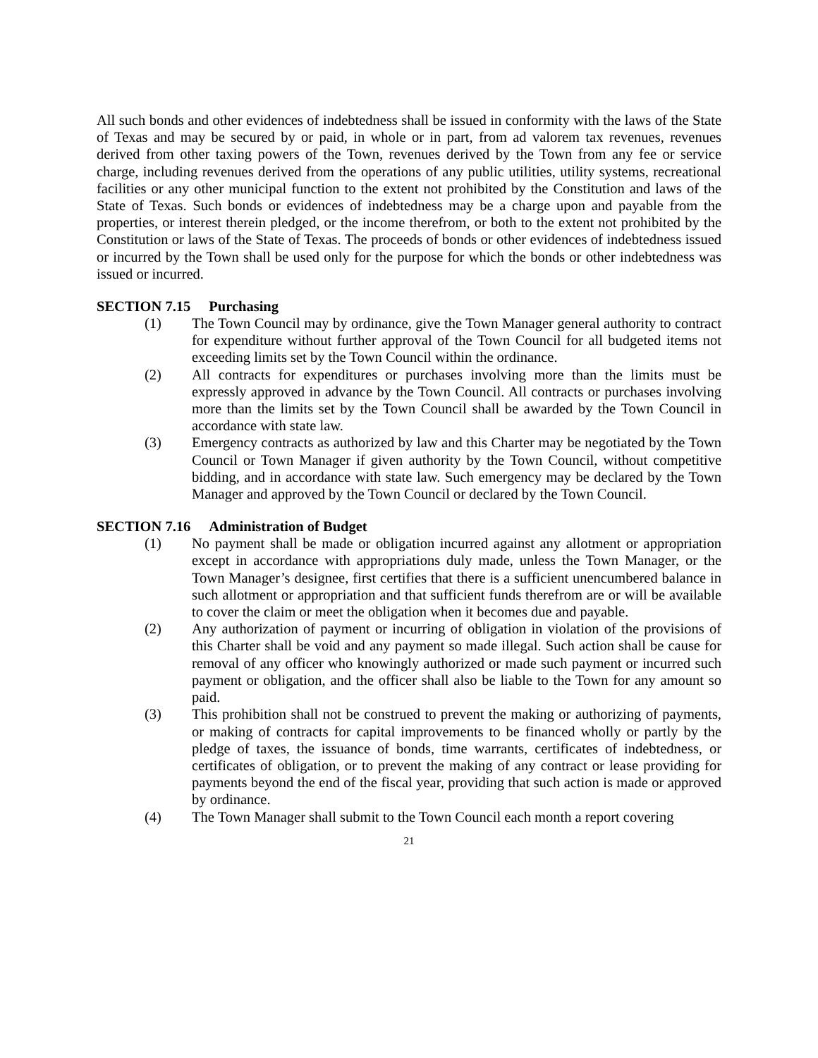All such bonds and other evidences of indebtedness shall be issued in conformity with the laws of the State of Texas and may be secured by or paid, in whole or in part, from ad valorem tax revenues, revenues derived from other taxing powers of the Town, revenues derived by the Town from any fee or service charge, including revenues derived from the operations of any public utilities, utility systems, recreational facilities or any other municipal function to the extent not prohibited by the Constitution and laws of the State of Texas. Such bonds or evidences of indebtedness may be a charge upon and payable from the properties, or interest therein pledged, or the income therefrom, or both to the extent not prohibited by the Constitution or laws of the State of Texas. The proceeds of bonds or other evidences of indebtedness issued or incurred by the Town shall be used only for the purpose for which the bonds or other indebtedness was issued or incurred.
SECTION 7.15 Purchasing
(1) The Town Council may by ordinance, give the Town Manager general authority to contract for expenditure without further approval of the Town Council for all budgeted items not exceeding limits set by the Town Council within the ordinance.
(2) All contracts for expenditures or purchases involving more than the limits must be expressly approved in advance by the Town Council. All contracts or purchases involving more than the limits set by the Town Council shall be awarded by the Town Council in accordance with state law.
(3) Emergency contracts as authorized by law and this Charter may be negotiated by the Town Council or Town Manager if given authority by the Town Council, without competitive bidding, and in accordance with state law. Such emergency may be declared by the Town Manager and approved by the Town Council or declared by the Town Council.
SECTION 7.16 Administration of Budget
(1) No payment shall be made or obligation incurred against any allotment or appropriation except in accordance with appropriations duly made, unless the Town Manager, or the Town Manager’s designee, first certifies that there is a sufficient unencumbered balance in such allotment or appropriation and that sufficient funds therefrom are or will be available to cover the claim or meet the obligation when it becomes due and payable.
(2) Any authorization of payment or incurring of obligation in violation of the provisions of this Charter shall be void and any payment so made illegal. Such action shall be cause for removal of any officer who knowingly authorized or made such payment or incurred such payment or obligation, and the officer shall also be liable to the Town for any amount so paid.
(3) This prohibition shall not be construed to prevent the making or authorizing of payments, or making of contracts for capital improvements to be financed wholly or partly by the pledge of taxes, the issuance of bonds, time warrants, certificates of indebtedness, or certificates of obligation, or to prevent the making of any contract or lease providing for payments beyond the end of the fiscal year, providing that such action is made or approved by ordinance.
(4) The Town Manager shall submit to the Town Council each month a report covering
21